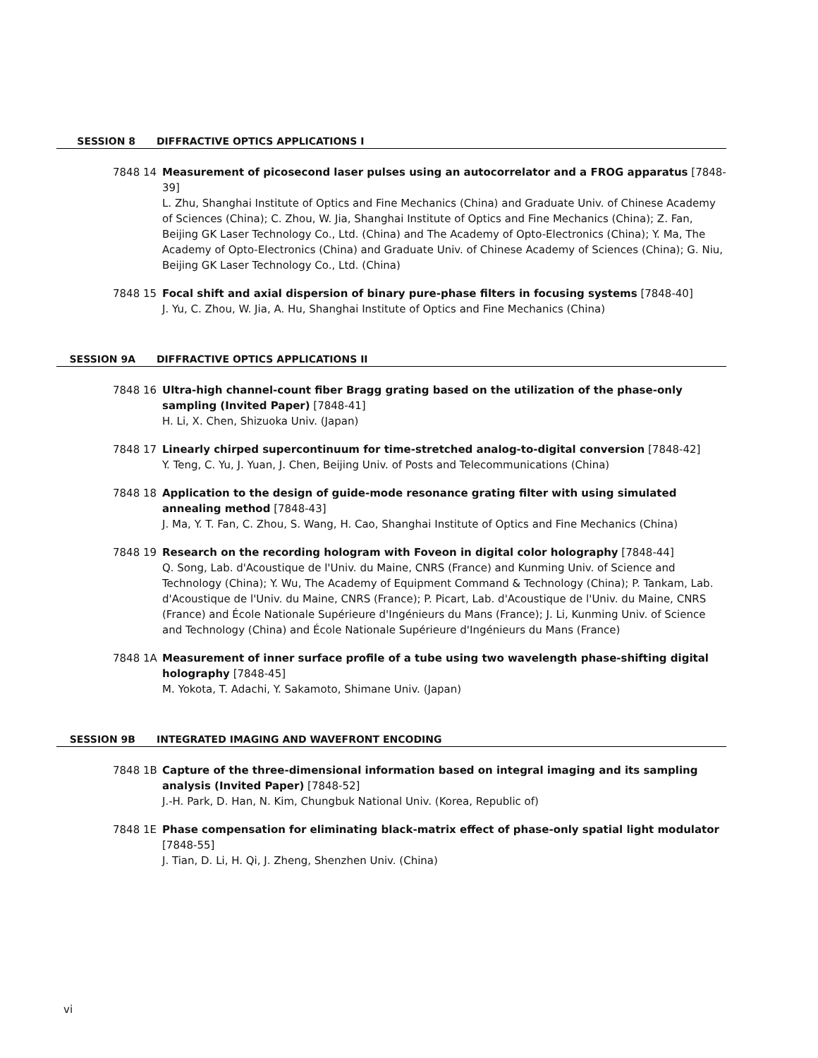SESSION 8 DIFFRACTIVE OPTICS APPLICATIONS I
7848 14 Measurement of picosecond laser pulses using an autocorrelator and a FROG apparatus [7848-39]
L. Zhu, Shanghai Institute of Optics and Fine Mechanics (China) and Graduate Univ. of Chinese Academy of Sciences (China); C. Zhou, W. Jia, Shanghai Institute of Optics and Fine Mechanics (China); Z. Fan, Beijing GK Laser Technology Co., Ltd. (China) and The Academy of Opto-Electronics (China); Y. Ma, The Academy of Opto-Electronics (China) and Graduate Univ. of Chinese Academy of Sciences (China); G. Niu, Beijing GK Laser Technology Co., Ltd. (China)
7848 15 Focal shift and axial dispersion of binary pure-phase filters in focusing systems [7848-40]
J. Yu, C. Zhou, W. Jia, A. Hu, Shanghai Institute of Optics and Fine Mechanics (China)
SESSION 9A DIFFRACTIVE OPTICS APPLICATIONS II
7848 16 Ultra-high channel-count fiber Bragg grating based on the utilization of the phase-only sampling (Invited Paper) [7848-41]
H. Li, X. Chen, Shizuoka Univ. (Japan)
7848 17 Linearly chirped supercontinuum for time-stretched analog-to-digital conversion [7848-42]
Y. Teng, C. Yu, J. Yuan, J. Chen, Beijing Univ. of Posts and Telecommunications (China)
7848 18 Application to the design of guide-mode resonance grating filter with using simulated annealing method [7848-43]
J. Ma, Y. T. Fan, C. Zhou, S. Wang, H. Cao, Shanghai Institute of Optics and Fine Mechanics (China)
7848 19 Research on the recording hologram with Foveon in digital color holography [7848-44]
Q. Song, Lab. d'Acoustique de l'Univ. du Maine, CNRS (France) and Kunming Univ. of Science and Technology (China); Y. Wu, The Academy of Equipment Command & Technology (China); P. Tankam, Lab. d'Acoustique de l'Univ. du Maine, CNRS (France); P. Picart, Lab. d'Acoustique de l'Univ. du Maine, CNRS (France) and École Nationale Supérieure d'Ingénieurs du Mans (France); J. Li, Kunming Univ. of Science and Technology (China) and École Nationale Supérieure d'Ingénieurs du Mans (France)
7848 1A Measurement of inner surface profile of a tube using two wavelength phase-shifting digital holography [7848-45]
M. Yokota, T. Adachi, Y. Sakamoto, Shimane Univ. (Japan)
SESSION 9B INTEGRATED IMAGING AND WAVEFRONT ENCODING
7848 1B Capture of the three-dimensional information based on integral imaging and its sampling analysis (Invited Paper) [7848-52]
J.-H. Park, D. Han, N. Kim, Chungbuk National Univ. (Korea, Republic of)
7848 1E Phase compensation for eliminating black-matrix effect of phase-only spatial light modulator [7848-55]
J. Tian, D. Li, H. Qi, J. Zheng, Shenzhen Univ. (China)
vi